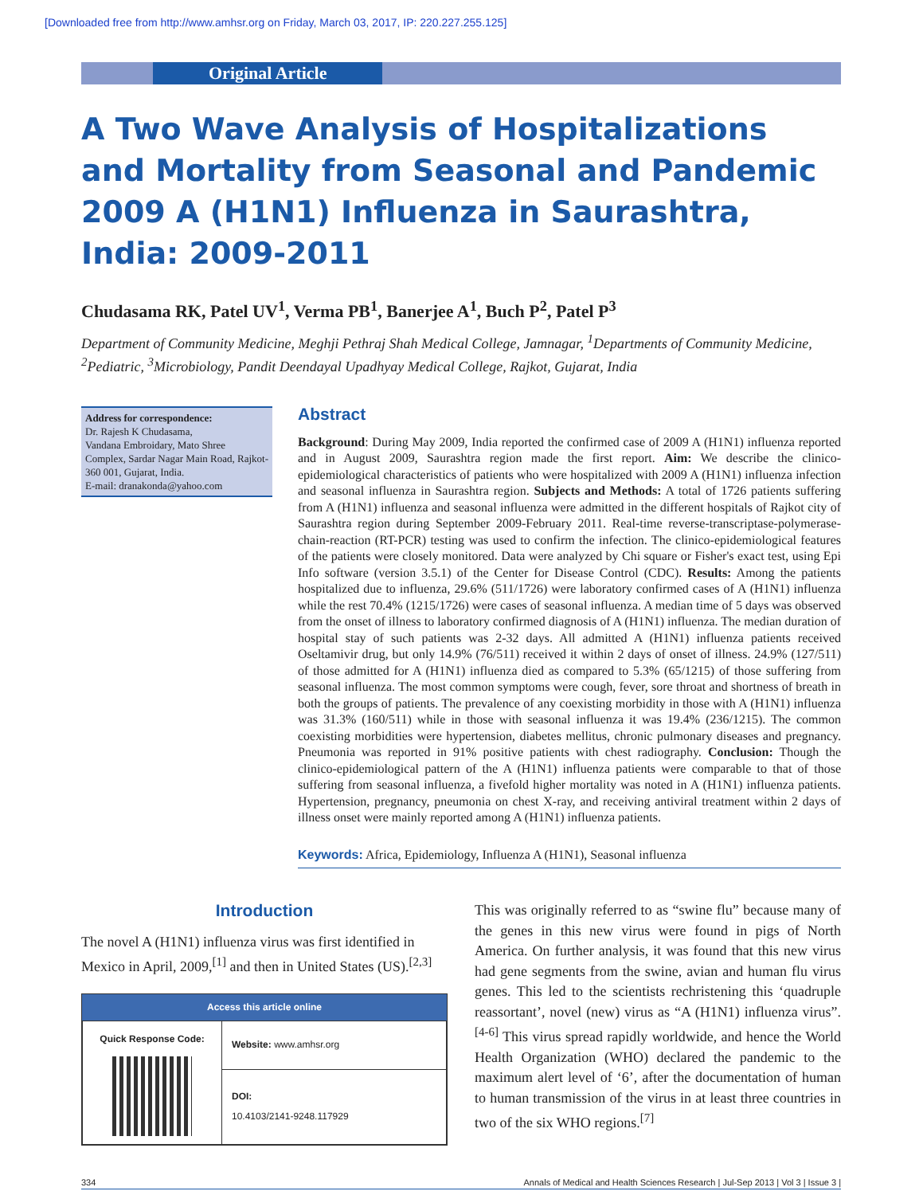[Downloaded free from http://www.amhsr.org on Friday, March 03, 2017, IP: 220.227.255.125]
Original Article
A Two Wave Analysis of Hospitalizations and Mortality from Seasonal and Pandemic 2009 A (H1N1) Influenza in Saurashtra, India: 2009-2011
Chudasama RK, Patel UV<sup>1</sup>, Verma PB<sup>1</sup>, Banerjee A<sup>1</sup>, Buch P<sup>2</sup>, Patel P<sup>3</sup>
Department of Community Medicine, Meghji Pethraj Shah Medical College, Jamnagar, <sup>1</sup>Departments of Community Medicine, <sup>2</sup>Pediatric, <sup>3</sup>Microbiology, Pandit Deendayal Upadhyay Medical College, Rajkot, Gujarat, India
Address for correspondence:
Dr. Rajesh K Chudasama,
Vandana Embroidary, Mato Shree Complex, Sardar Nagar Main Road, Rajkot- 360 001, Gujarat, India.
E-mail: dranakonda@yahoo.com
Abstract
Background: During May 2009, India reported the confirmed case of 2009 A (H1N1) influenza reported and in August 2009, Saurashtra region made the first report. Aim: We describe the clinico-epidemiological characteristics of patients who were hospitalized with 2009 A (H1N1) influenza infection and seasonal influenza in Saurashtra region. Subjects and Methods: A total of 1726 patients suffering from A (H1N1) influenza and seasonal influenza were admitted in the different hospitals of Rajkot city of Saurashtra region during September 2009-February 2011. Real-time reverse-transcriptase-polymerase-chain-reaction (RT-PCR) testing was used to confirm the infection. The clinico-epidemiological features of the patients were closely monitored. Data were analyzed by Chi square or Fisher's exact test, using Epi Info software (version 3.5.1) of the Center for Disease Control (CDC). Results: Among the patients hospitalized due to influenza, 29.6% (511/1726) were laboratory confirmed cases of A (H1N1) influenza while the rest 70.4% (1215/1726) were cases of seasonal influenza. A median time of 5 days was observed from the onset of illness to laboratory confirmed diagnosis of A (H1N1) influenza. The median duration of hospital stay of such patients was 2-32 days. All admitted A (H1N1) influenza patients received Oseltamivir drug, but only 14.9% (76/511) received it within 2 days of onset of illness. 24.9% (127/511) of those admitted for A (H1N1) influenza died as compared to 5.3% (65/1215) of those suffering from seasonal influenza. The most common symptoms were cough, fever, sore throat and shortness of breath in both the groups of patients. The prevalence of any coexisting morbidity in those with A (H1N1) influenza was 31.3% (160/511) while in those with seasonal influenza it was 19.4% (236/1215). The common coexisting morbidities were hypertension, diabetes mellitus, chronic pulmonary diseases and pregnancy. Pneumonia was reported in 91% positive patients with chest radiography. Conclusion: Though the clinico-epidemiological pattern of the A (H1N1) influenza patients were comparable to that of those suffering from seasonal influenza, a fivefold higher mortality was noted in A (H1N1) influenza patients. Hypertension, pregnancy, pneumonia on chest X-ray, and receiving antiviral treatment within 2 days of illness onset were mainly reported among A (H1N1) influenza patients.
Keywords: Africa, Epidemiology, Influenza A (H1N1), Seasonal influenza
Introduction
The novel A (H1N1) influenza virus was first identified in Mexico in April, 2009,<sup>[1]</sup> and then in United States (US).<sup>[2,3]</sup>
Access this article online
| Quick Response Code: | Website: www.amhsr.org |
| | DOI: 10.4103/2141-9248.117929 |
This was originally referred to as “swine flu” because many of the genes in this new virus were found in pigs of North America. On further analysis, it was found that this new virus had gene segments from the swine, avian and human flu virus genes. This led to the scientists rechristening this ‘quadruple reassortant’, novel (new) virus as “A (H1N1) influenza virus”.<sup>[4-6]</sup> This virus spread rapidly worldwide, and hence the World Health Organization (WHO) declared the pandemic to the maximum alert level of ‘6’, after the documentation of human to human transmission of the virus in at least three countries in two of the six WHO regions.<sup>[7]</sup>
334 Annals of Medical and Health Sciences Research | Jul-Sep 2013 | Vol 3 | Issue 3 |